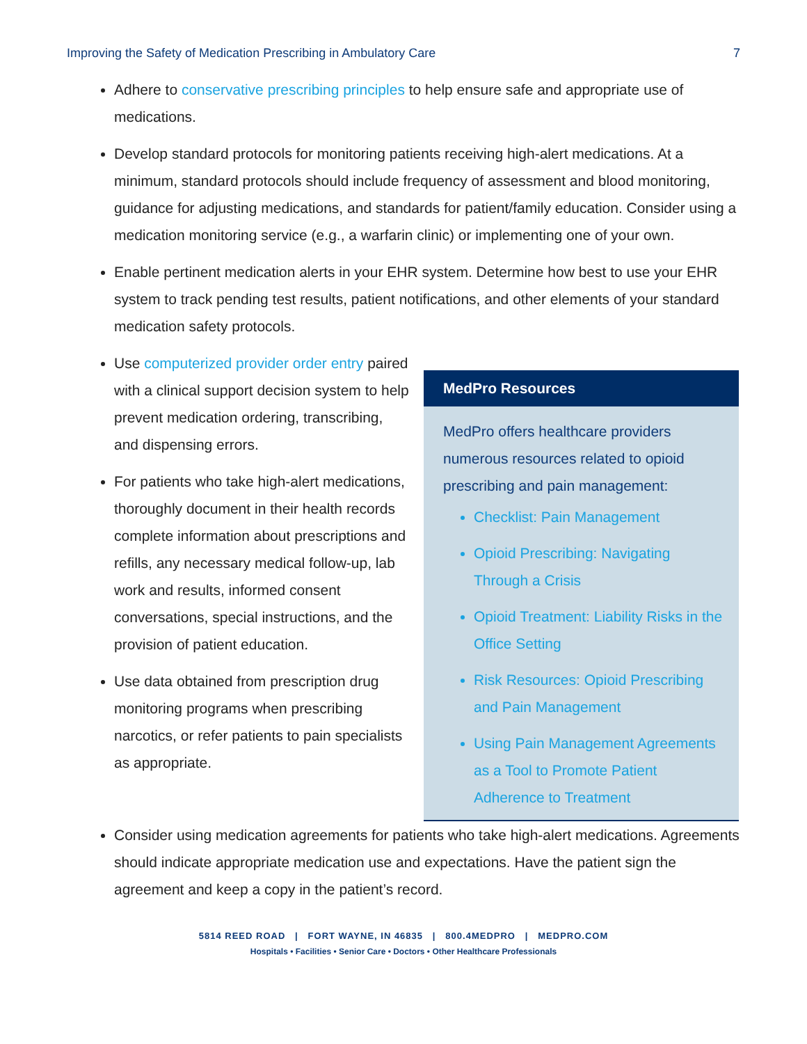Improving the Safety of Medication Prescribing in Ambulatory Care 7
Adhere to conservative prescribing principles to help ensure safe and appropriate use of medications.
Develop standard protocols for monitoring patients receiving high-alert medications. At a minimum, standard protocols should include frequency of assessment and blood monitoring, guidance for adjusting medications, and standards for patient/family education. Consider using a medication monitoring service (e.g., a warfarin clinic) or implementing one of your own.
Enable pertinent medication alerts in your EHR system. Determine how best to use your EHR system to track pending test results, patient notifications, and other elements of your standard medication safety protocols.
Use computerized provider order entry paired with a clinical support decision system to help prevent medication ordering, transcribing, and dispensing errors.
For patients who take high-alert medications, thoroughly document in their health records complete information about prescriptions and refills, any necessary medical follow-up, lab work and results, informed consent conversations, special instructions, and the provision of patient education.
Use data obtained from prescription drug monitoring programs when prescribing narcotics, or refer patients to pain specialists as appropriate.
MedPro Resources
MedPro offers healthcare providers numerous resources related to opioid prescribing and pain management:
Checklist: Pain Management
Opioid Prescribing: Navigating Through a Crisis
Opioid Treatment: Liability Risks in the Office Setting
Risk Resources: Opioid Prescribing and Pain Management
Using Pain Management Agreements as a Tool to Promote Patient Adherence to Treatment
Consider using medication agreements for patients who take high-alert medications. Agreements should indicate appropriate medication use and expectations. Have the patient sign the agreement and keep a copy in the patient’s record.
5814 REED ROAD | FORT WAYNE, IN 46835 | 800.4MEDPRO | MEDPRO.COM
Hospitals • Facilities • Senior Care • Doctors • Other Healthcare Professionals